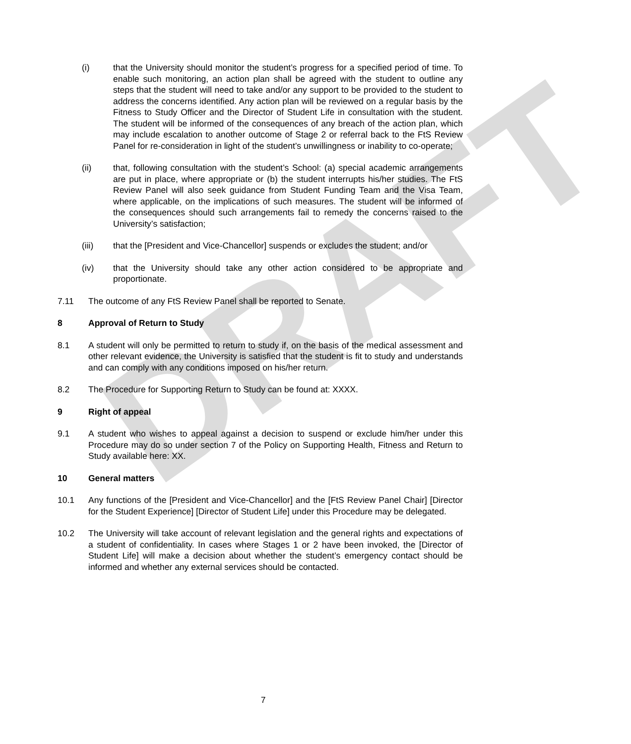DRAFT
(i) that the University should monitor the student’s progress for a specified period of time. To enable such monitoring, an action plan shall be agreed with the student to outline any steps that the student will need to take and/or any support to be provided to the student to address the concerns identified. Any action plan will be reviewed on a regular basis by the Fitness to Study Officer and the Director of Student Life in consultation with the student. The student will be informed of the consequences of any breach of the action plan, which may include escalation to another outcome of Stage 2 or referral back to the FtS Review Panel for re-consideration in light of the student’s unwillingness or inability to co-operate;
(ii) that, following consultation with the student’s School: (a) special academic arrangements are put in place, where appropriate or (b) the student interrupts his/her studies. The FtS Review Panel will also seek guidance from Student Funding Team and the Visa Team, where applicable, on the implications of such measures. The student will be informed of the consequences should such arrangements fail to remedy the concerns raised to the University’s satisfaction;
(iii) that the [President and Vice-Chancellor] suspends or excludes the student; and/or
(iv) that the University should take any other action considered to be appropriate and proportionate.
7.11 The outcome of any FtS Review Panel shall be reported to Senate.
8 Approval of Return to Study
8.1 A student will only be permitted to return to study if, on the basis of the medical assessment and other relevant evidence, the University is satisfied that the student is fit to study and understands and can comply with any conditions imposed on his/her return.
8.2 The Procedure for Supporting Return to Study can be found at: XXXX.
9 Right of appeal
9.1 A student who wishes to appeal against a decision to suspend or exclude him/her under this Procedure may do so under section 7 of the Policy on Supporting Health, Fitness and Return to Study available here: XX.
10 General matters
10.1 Any functions of the [President and Vice-Chancellor] and the [FtS Review Panel Chair] [Director for the Student Experience] [Director of Student Life] under this Procedure may be delegated.
10.2 The University will take account of relevant legislation and the general rights and expectations of a student of confidentiality. In cases where Stages 1 or 2 have been invoked, the [Director of Student Life] will make a decision about whether the student’s emergency contact should be informed and whether any external services should be contacted.
7